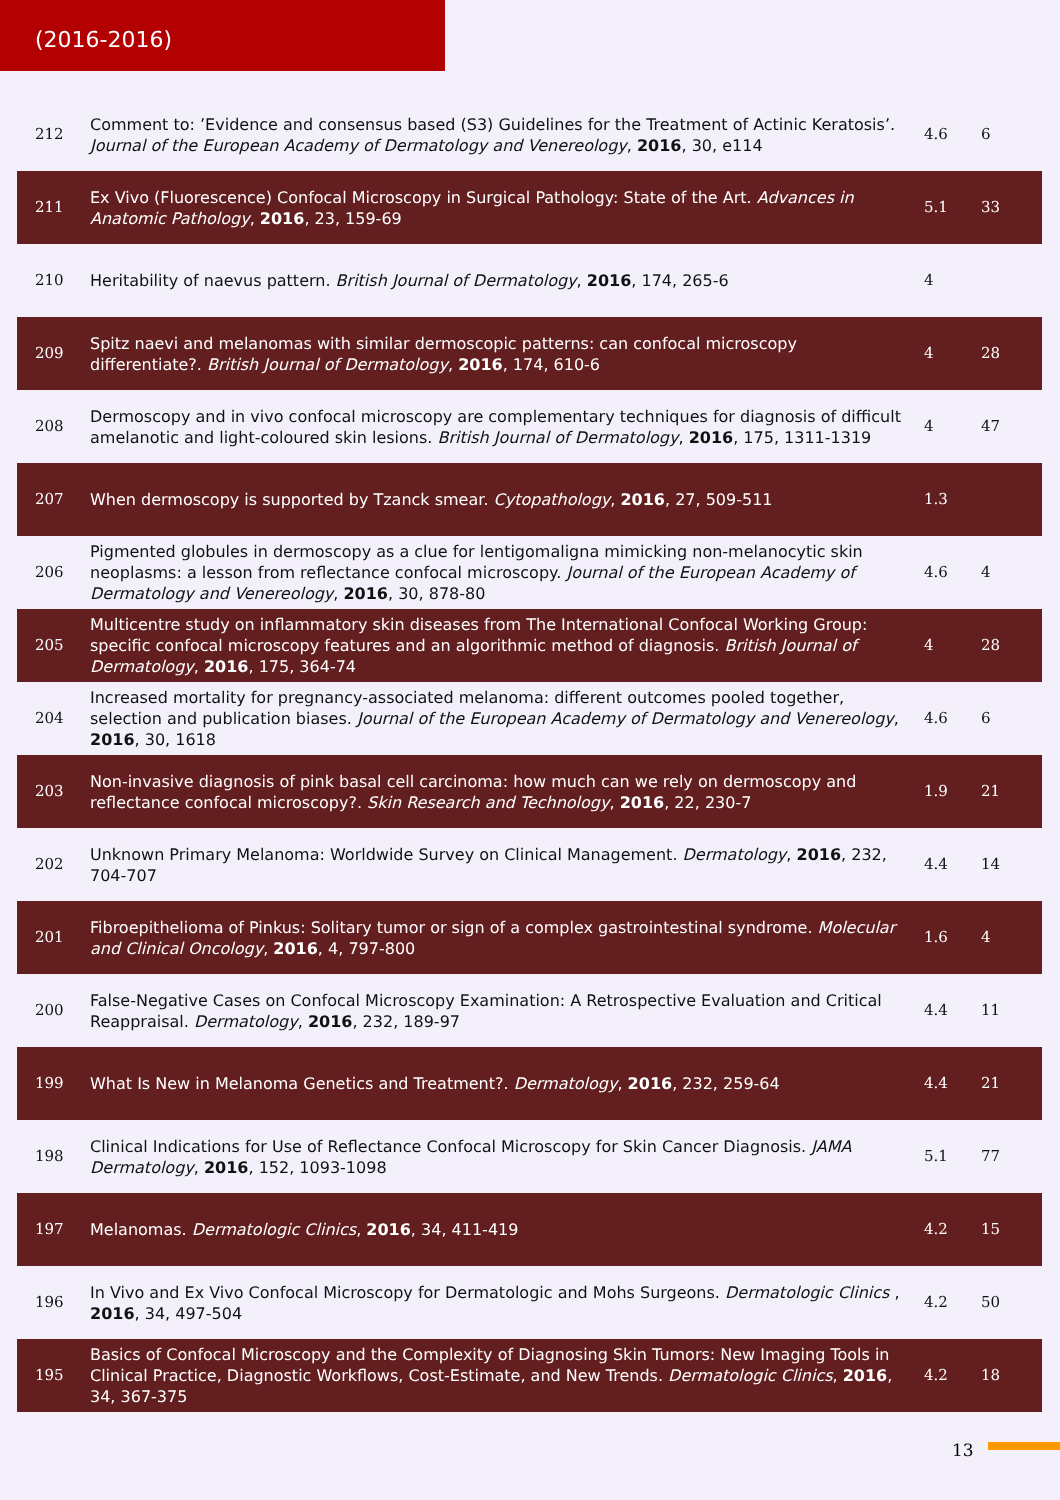(2016-2016)
| 212 | Comment to: ’Evidence and consensus based (S3) Guidelines for the Treatment of Actinic Keratosis’. Journal of the European Academy of Dermatology and Venereology , 2016 , 30, e114 | 4.6 | 6 |
| 211 | Ex Vivo (Fluorescence) Confocal Microscopy in Surgical Pathology: State of the Art. Advances in Anatomic Pathology , 2016 , 23, 159-69 | 5.1 | 33 |
| 210 | Heritability of naevus pattern. British Journal of Dermatology , 2016 , 174, 265-6 | 4 | |
| 209 | Spitz naevi and melanomas with similar dermoscopic patterns: can confocal microscopy differentiate?. British Journal of Dermatology , 2016 , 174, 610-6 | 4 | 28 |
| 208 | Dermoscopy and in vivo confocal microscopy are complementary techniques for diagnosis of difficult amelanotic and light-coloured skin lesions. British Journal of Dermatology , 2016 , 175, 1311-1319 | 4 | 47 |
| 207 | When dermoscopy is supported by Tzanck smear. Cytopathology , 2016 , 27, 509-511 | 1.3 | |
| 206 | Pigmented globules in dermoscopy as a clue for lentigomaligna mimicking non-melanocytic skin neoplasms: a lesson from reflectance confocal microscopy. Journal of the European Academy of Dermatology and Venereology , 2016 , 30, 878-80 | 4.6 | 4 |
| 205 | Multicentre study on inflammatory skin diseases from The International Confocal Working Group: specific confocal microscopy features and an algorithmic method of diagnosis. British Journal of Dermatology , 2016 , 175, 364-74 | 4 | 28 |
| 204 | Increased mortality for pregnancy-associated melanoma: different outcomes pooled together, selection and publication biases. Journal of the European Academy of Dermatology and Venereology , 2016 , 30, 1618 | 4.6 | 6 |
| 203 | Non-invasive diagnosis of pink basal cell carcinoma: how much can we rely on dermoscopy and reflectance confocal microscopy?. Skin Research and Technology , 2016 , 22, 230-7 | 1.9 | 21 |
| 202 | Unknown Primary Melanoma: Worldwide Survey on Clinical Management. Dermatology , 2016 , 232, 704-707 | 4.4 | 14 |
| 201 | Fibroepithelioma of Pinkus: Solitary tumor or sign of a complex gastrointestinal syndrome. Molecular and Clinical Oncology , 2016 , 4, 797-800 | 1.6 | 4 |
| 200 | False-Negative Cases on Confocal Microscopy Examination: A Retrospective Evaluation and Critical Reappraisal. Dermatology , 2016 , 232, 189-97 | 4.4 | 11 |
| 199 | What Is New in Melanoma Genetics and Treatment?. Dermatology , 2016 , 232, 259-64 | 4.4 | 21 |
| 198 | Clinical Indications for Use of Reflectance Confocal Microscopy for Skin Cancer Diagnosis. JAMA Dermatology , 2016 , 152, 1093-1098 | 5.1 | 77 |
| 197 | Melanomas. Dermatologic Clinics , 2016 , 34, 411-419 | 4.2 | 15 |
| 196 | In Vivo and Ex Vivo Confocal Microscopy for Dermatologic and Mohs Surgeons. Dermatologic Clinics , 2016 , 34, 497-504 | 4.2 | 50 |
| 195 | Basics of Confocal Microscopy and the Complexity of Diagnosing Skin Tumors: New Imaging Tools in Clinical Practice, Diagnostic Workflows, Cost-Estimate, and New Trends. Dermatologic Clinics , 2016 , 34, 367-375 | 4.2 | 18 |
13